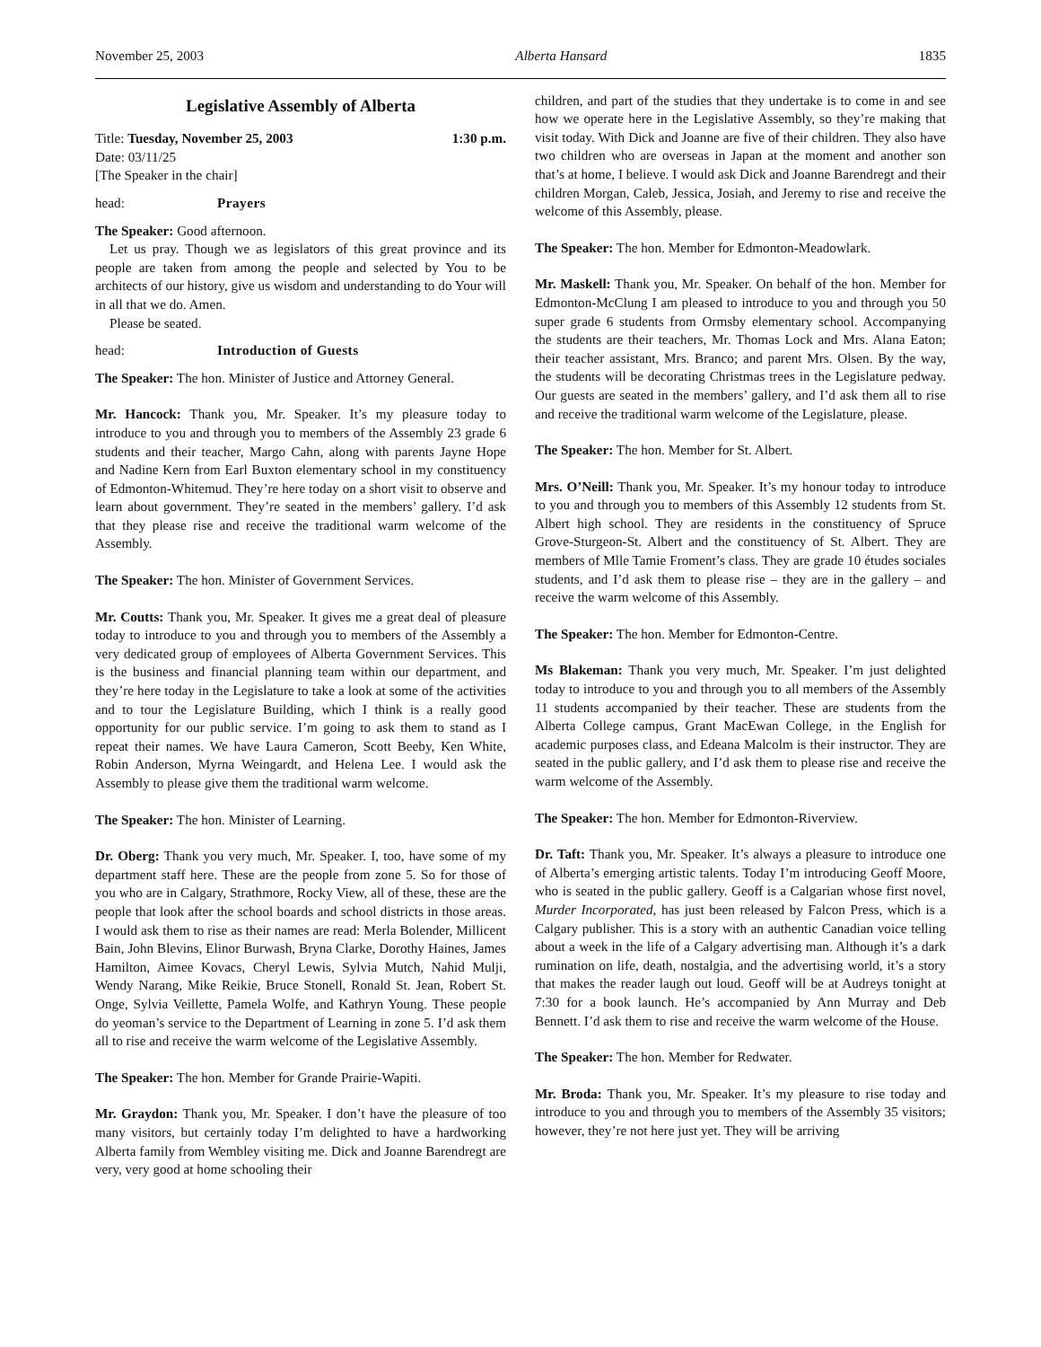November 25, 2003 Alberta Hansard 1835
Legislative Assembly of Alberta
Title: Tuesday, November 25, 2003 1:30 p.m.
Date: 03/11/25
[The Speaker in the chair]
head: Prayers
The Speaker: Good afternoon.
Let us pray. Though we as legislators of this great province and its people are taken from among the people and selected by You to be architects of our history, give us wisdom and understanding to do Your will in all that we do. Amen.
Please be seated.
head: Introduction of Guests
The Speaker: The hon. Minister of Justice and Attorney General.
Mr. Hancock: Thank you, Mr. Speaker. It’s my pleasure today to introduce to you and through you to members of the Assembly 23 grade 6 students and their teacher, Margo Cahn, along with parents Jayne Hope and Nadine Kern from Earl Buxton elementary school in my constituency of Edmonton-Whitemud. They’re here today on a short visit to observe and learn about government. They’re seated in the members’ gallery. I’d ask that they please rise and receive the traditional warm welcome of the Assembly.
The Speaker: The hon. Minister of Government Services.
Mr. Coutts: Thank you, Mr. Speaker. It gives me a great deal of pleasure today to introduce to you and through you to members of the Assembly a very dedicated group of employees of Alberta Government Services. This is the business and financial planning team within our department, and they’re here today in the Legislature to take a look at some of the activities and to tour the Legislature Building, which I think is a really good opportunity for our public service. I’m going to ask them to stand as I repeat their names. We have Laura Cameron, Scott Beeby, Ken White, Robin Anderson, Myrna Weingardt, and Helena Lee. I would ask the Assembly to please give them the traditional warm welcome.
The Speaker: The hon. Minister of Learning.
Dr. Oberg: Thank you very much, Mr. Speaker. I, too, have some of my department staff here. These are the people from zone 5. So for those of you who are in Calgary, Strathmore, Rocky View, all of these, these are the people that look after the school boards and school districts in those areas. I would ask them to rise as their names are read: Merla Bolender, Millicent Bain, John Blevins, Elinor Burwash, Bryna Clarke, Dorothy Haines, James Hamilton, Aimee Kovacs, Cheryl Lewis, Sylvia Mutch, Nahid Mulji, Wendy Narang, Mike Reikie, Bruce Stonell, Ronald St. Jean, Robert St. Onge, Sylvia Veillette, Pamela Wolfe, and Kathryn Young. These people do yeoman’s service to the Department of Learning in zone 5. I’d ask them all to rise and receive the warm welcome of the Legislative Assembly.
The Speaker: The hon. Member for Grande Prairie-Wapiti.
Mr. Graydon: Thank you, Mr. Speaker. I don’t have the pleasure of too many visitors, but certainly today I’m delighted to have a hardworking Alberta family from Wembley visiting me. Dick and Joanne Barendregt are very, very good at home schooling their
children, and part of the studies that they undertake is to come in and see how we operate here in the Legislative Assembly, so they’re making that visit today. With Dick and Joanne are five of their children. They also have two children who are overseas in Japan at the moment and another son that’s at home, I believe. I would ask Dick and Joanne Barendregt and their children Morgan, Caleb, Jessica, Josiah, and Jeremy to rise and receive the welcome of this Assembly, please.
The Speaker: The hon. Member for Edmonton-Meadowlark.
Mr. Maskell: Thank you, Mr. Speaker. On behalf of the hon. Member for Edmonton-McClung I am pleased to introduce to you and through you 50 super grade 6 students from Ormsby elementary school. Accompanying the students are their teachers, Mr. Thomas Lock and Mrs. Alana Eaton; their teacher assistant, Mrs. Branco; and parent Mrs. Olsen. By the way, the students will be decorating Christmas trees in the Legislature pedway. Our guests are seated in the members’ gallery, and I’d ask them all to rise and receive the traditional warm welcome of the Legislature, please.
The Speaker: The hon. Member for St. Albert.
Mrs. O’Neill: Thank you, Mr. Speaker. It’s my honour today to introduce to you and through you to members of this Assembly 12 students from St. Albert high school. They are residents in the constituency of Spruce Grove-Sturgeon-St. Albert and the constituency of St. Albert. They are members of Mlle Tamie Froment’s class. They are grade 10 études sociales students, and I’d ask them to please rise – they are in the gallery – and receive the warm welcome of this Assembly.
The Speaker: The hon. Member for Edmonton-Centre.
Ms Blakeman: Thank you very much, Mr. Speaker. I’m just delighted today to introduce to you and through you to all members of the Assembly 11 students accompanied by their teacher. These are students from the Alberta College campus, Grant MacEwan College, in the English for academic purposes class, and Edeana Malcolm is their instructor. They are seated in the public gallery, and I’d ask them to please rise and receive the warm welcome of the Assembly.
The Speaker: The hon. Member for Edmonton-Riverview.
Dr. Taft: Thank you, Mr. Speaker. It’s always a pleasure to introduce one of Alberta’s emerging artistic talents. Today I’m introducing Geoff Moore, who is seated in the public gallery. Geoff is a Calgarian whose first novel, Murder Incorporated, has just been released by Falcon Press, which is a Calgary publisher. This is a story with an authentic Canadian voice telling about a week in the life of a Calgary advertising man. Although it’s a dark rumination on life, death, nostalgia, and the advertising world, it’s a story that makes the reader laugh out loud. Geoff will be at Audreys tonight at 7:30 for a book launch. He’s accompanied by Ann Murray and Deb Bennett. I’d ask them to rise and receive the warm welcome of the House.
The Speaker: The hon. Member for Redwater.
Mr. Broda: Thank you, Mr. Speaker. It’s my pleasure to rise today and introduce to you and through you to members of the Assembly 35 visitors; however, they’re not here just yet. They will be arriving